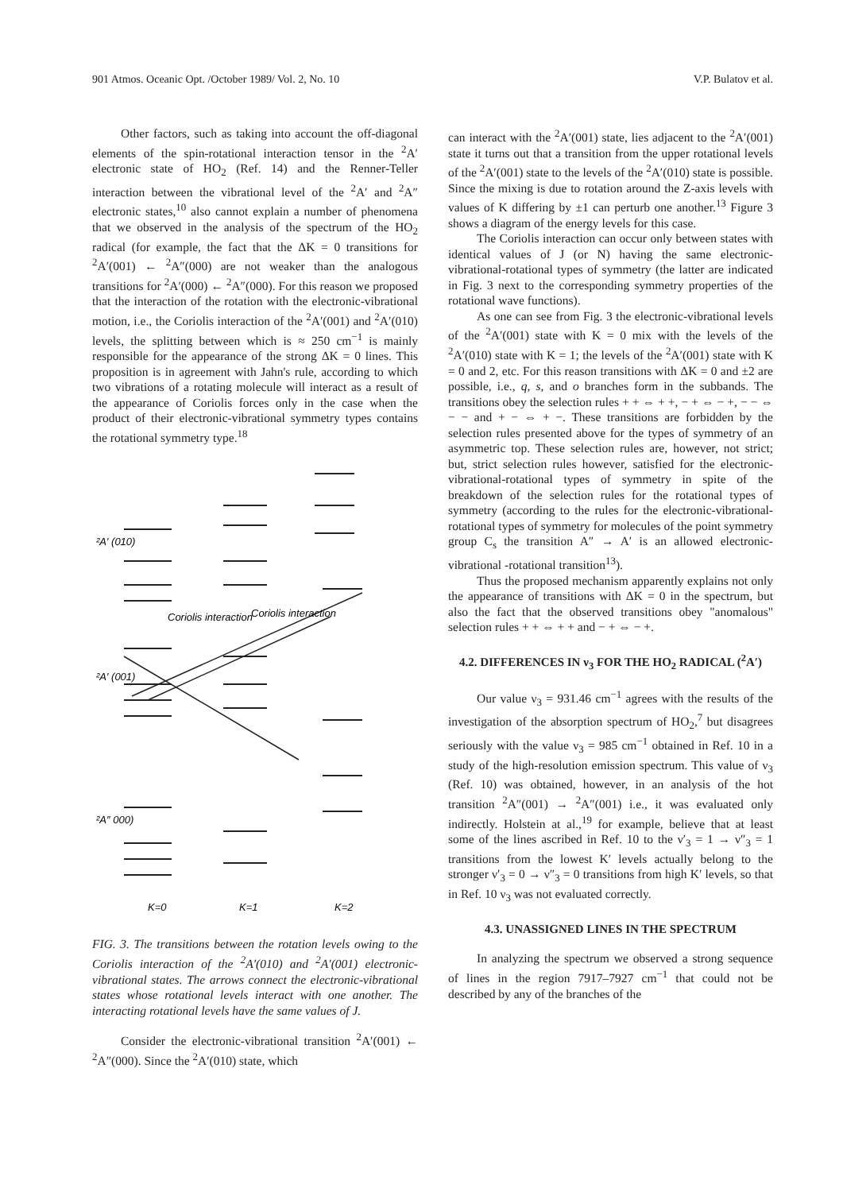901 Atmos. Oceanic Opt. /October 1989/ Vol. 2, No. 10 V.P. Bulatov et al.
Other factors, such as taking into account the off-diagonal elements of the spin-rotational interaction tensor in the <sup>2</sup>A′ electronic state of HO<sub>2</sub> (Ref. 14) and the Renner-Teller interaction between the vibrational level of the <sup>2</sup>A′ and <sup>2</sup>A″ electronic states,<sup>10</sup> also cannot explain a number of phenomena that we observed in the analysis of the spectrum of the HO<sub>2</sub> radical (for example, the fact that the ΔK = 0 transitions for <sup>2</sup>A′(001) ← <sup>2</sup>A″(000) are not weaker than the analogous transitions for <sup>2</sup>A′(000) ← <sup>2</sup>A″(000). For this reason we proposed that the interaction of the rotation with the electronic-vibrational motion, i.e., the Coriolis interaction of the <sup>2</sup>A′(001) and <sup>2</sup>A′(010) levels, the splitting between which is ≈ 250 cm<sup>−1</sup> is mainly responsible for the appearance of the strong ΔK = 0 lines. This proposition is in agreement with Jahn's rule, according to which two vibrations of a rotating molecule will interact as a result of the appearance of Coriolis forces only in the case when the product of their electronic-vibrational symmetry types contains the rotational symmetry type.<sup>18</sup>
²A′ (010)
²A′ (001)
²A″ 000)
Coriolis interaction
Coriolis interaction
K=0
K=1
K=2
FIG. 3. The transitions between the rotation levels owing to the Coriolis interaction of the <sup>2</sup>A′(010) and <sup>2</sup>A′(001) electronic-vibrational states. The arrows connect the electronic-vibrational states whose rotational levels interact with one another. The interacting rotational levels have the same values of J.
Consider the electronic-vibrational transition <sup>2</sup>A′(001) ← <sup>2</sup>A″(000). Since the <sup>2</sup>A′(010) state, which
can interact with the <sup>2</sup>A′(001) state, lies adjacent to the <sup>2</sup>A′(001) state it turns out that a transition from the upper rotational levels of the <sup>2</sup>A′(001) state to the levels of the <sup>2</sup>A′(010) state is possible. Since the mixing is due to rotation around the Z-axis levels with values of K differing by ±1 can perturb one another.<sup>13</sup> Figure 3 shows a diagram of the energy levels for this case.
The Coriolis interaction can occur only between states with identical values of J (or N) having the same electronic-vibrational-rotational types of symmetry (the latter are indicated in Fig. 3 next to the corresponding symmetry properties of the rotational wave functions).
As one can see from Fig. 3 the electronic-vibrational levels of the <sup>2</sup>A′(001) state with K = 0 mix with the levels of the <sup>2</sup>A′(010) state with K = 1; the levels of the <sup>2</sup>A′(001) state with K = 0 and 2, etc. For this reason transitions with ΔK = 0 and ±2 are possible, i.e., q, s, and o branches form in the subbands. The transitions obey the selection rules + + ⇔ + +, − + ⇔ − +, − − ⇔ − − and + − ⇔ + −. These transitions are forbidden by the selection rules presented above for the types of symmetry of an asymmetric top. These selection rules are, however, not strict; but, strict selection rules however, satisfied for the electronic-vibrational-rotational types of symmetry in spite of the breakdown of the selection rules for the rotational types of symmetry (according to the rules for the electronic-vibrational-rotational types of symmetry for molecules of the point symmetry group C<sub>s</sub> the transition A″ → A′ is an allowed electronic-vibrational -rotational transition<sup>13</sup>).
Thus the proposed mechanism apparently explains not only the appearance of transitions with ΔK = 0 in the spectrum, but also the fact that the observed transitions obey "anomalous" selection rules + + ⇔ + + and − + ⇔ − +.
4.2. DIFFERENCES IN ν<sub>3</sub> FOR THE HO<sub>2</sub> RADICAL (<sup>2</sup>A′)
Our value ν<sub>3</sub> = 931.46 cm<sup>−1</sup> agrees with the results of the investigation of the absorption spectrum of HO<sub>2</sub>,<sup>7</sup> but disagrees seriously with the value ν<sub>3</sub> = 985 cm<sup>−1</sup> obtained in Ref. 10 in a study of the high-resolution emission spectrum. This value of ν<sub>3</sub> (Ref. 10) was obtained, however, in an analysis of the hot transition <sup>2</sup>A″(001) → <sup>2</sup>A″(001) i.e., it was evaluated only indirectly. Holstein at al.,<sup>19</sup> for example, believe that at least some of the lines ascribed in Ref. 10 to the ν′<sub>3</sub> = 1 → ν″<sub>3</sub> = 1 transitions from the lowest K′ levels actually belong to the stronger ν′<sub>3</sub> = 0 → ν″<sub>3</sub> = 0 transitions from high K′ levels, so that in Ref. 10 ν<sub>3</sub> was not evaluated correctly.
4.3. UNASSIGNED LINES IN THE SPECTRUM
In analyzing the spectrum we observed a strong sequence of lines in the region 7917–7927 cm<sup>−1</sup> that could not be described by any of the branches of the